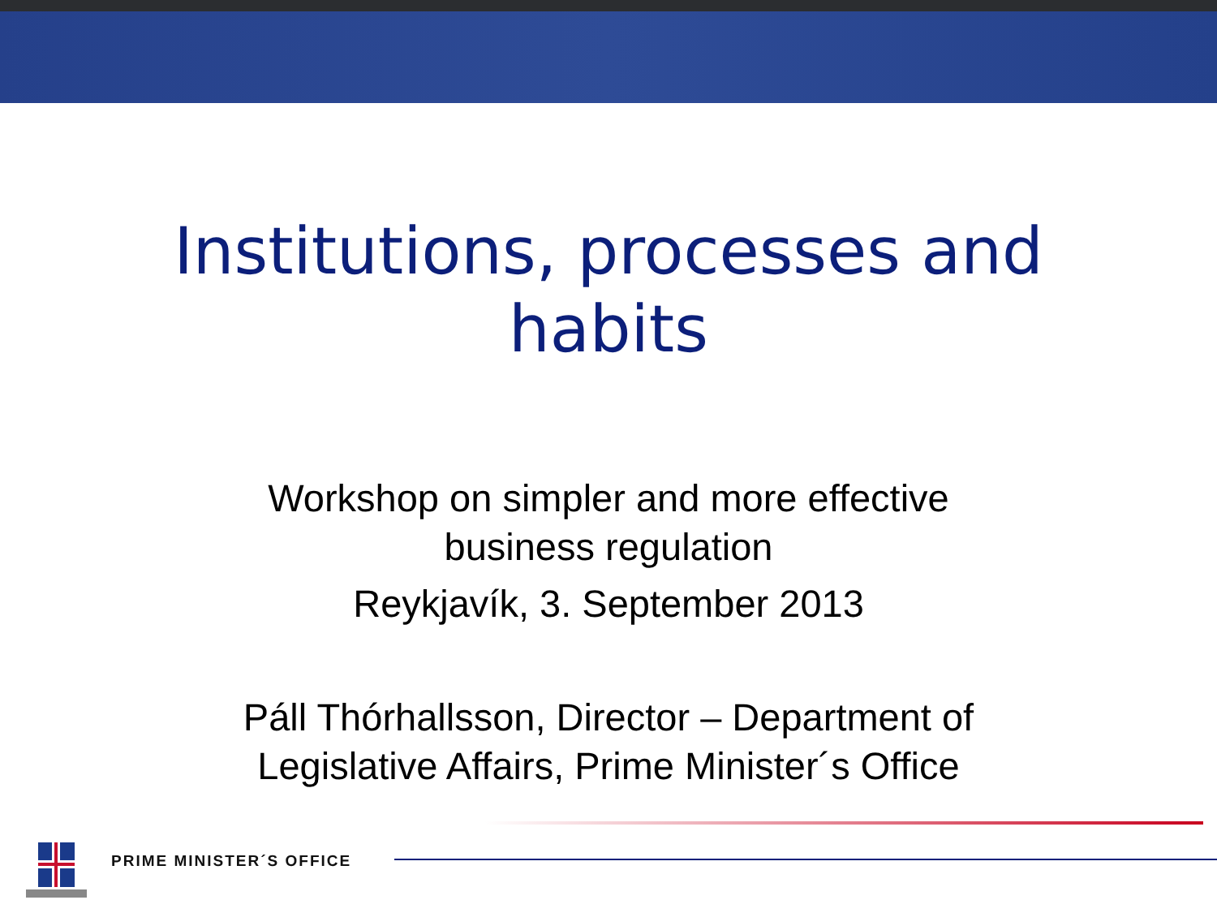Institutions, processes and
habits
Workshop on simpler and more effective
business regulation
Reykjavík, 3. September 2013
Páll Thórhallsson, Director – Department of
Legislative Affairs, Prime Minister´s Office
PRIME MINISTER´S OFFICE